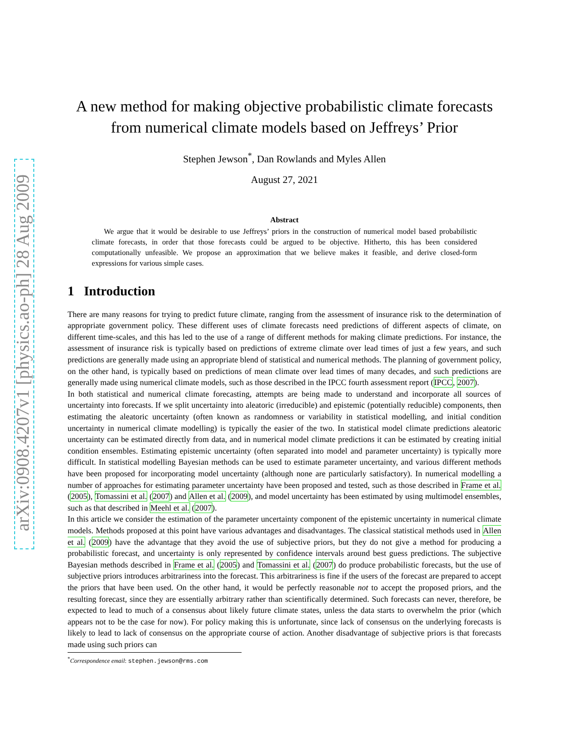arXiv:0908.4207v1 [physics.ao-ph] 28 Aug 2009
A new method for making objective probabilistic climate forecasts from numerical climate models based on Jeffreys’ Prior
Stephen Jewson<sup>*</sup>, Dan Rowlands and Myles Allen
August 27, 2021
Abstract
We argue that it would be desirable to use Jeffreys’ priors in the construction of numerical model based probabilistic climate forecasts, in order that those forecasts could be argued to be objective. Hitherto, this has been considered computationally unfeasible. We propose an approximation that we believe makes it feasible, and derive closed-form expressions for various simple cases.
1 Introduction
There are many reasons for trying to predict future climate, ranging from the assessment of insurance risk to the determination of appropriate government policy. These different uses of climate forecasts need predictions of different aspects of climate, on different time-scales, and this has led to the use of a range of different methods for making climate predictions. For instance, the assessment of insurance risk is typically based on predictions of extreme climate over lead times of just a few years, and such predictions are generally made using an appropriate blend of statistical and numerical methods. The planning of government policy, on the other hand, is typically based on predictions of mean climate over lead times of many decades, and such predictions are generally made using numerical climate models, such as those described in the IPCC fourth assessment report (IPCC, 2007).
In both statistical and numerical climate forecasting, attempts are being made to understand and incorporate all sources of uncertainty into forecasts. If we split uncertainty into aleatoric (irreducible) and epistemic (potentially reducible) components, then estimating the aleatoric uncertainty (often known as randomness or variability in statistical modelling, and initial condition uncertainty in numerical climate modelling) is typically the easier of the two. In statistical model climate predictions aleatoric uncertainty can be estimated directly from data, and in numerical model climate predictions it can be estimated by creating initial condition ensembles. Estimating epistemic uncertainty (often separated into model and parameter uncertainty) is typically more difficult. In statistical modelling Bayesian methods can be used to estimate parameter uncertainty, and various different methods have been proposed for incorporating model uncertainty (although none are particularly satisfactory). In numerical modelling a number of approaches for estimating parameter uncertainty have been proposed and tested, such as those described in Frame et al. (2005), Tomassini et al. (2007) and Allen et al. (2009), and model uncertainty has been estimated by using multimodel ensembles, such as that described in Meehl et al. (2007).
In this article we consider the estimation of the parameter uncertainty component of the epistemic uncertainty in numerical climate models. Methods proposed at this point have various advantages and disadvantages. The classical statistical methods used in Allen et al. (2009) have the advantage that they avoid the use of subjective priors, but they do not give a method for producing a probabilistic forecast, and uncertainty is only represented by confidence intervals around best guess predictions. The subjective Bayesian methods described in Frame et al. (2005) and Tomassini et al. (2007) do produce probabilistic forecasts, but the use of subjective priors introduces arbitrariness into the forecast. This arbitrariness is fine if the users of the forecast are prepared to accept the priors that have been used. On the other hand, it would be perfectly reasonable not to accept the proposed priors, and the resulting forecast, since they are essentially arbitrary rather than scientifically determined. Such forecasts can never, therefore, be expected to lead to much of a consensus about likely future climate states, unless the data starts to overwhelm the prior (which appears not to be the case for now). For policy making this is unfortunate, since lack of consensus on the underlying forecasts is likely to lead to lack of consensus on the appropriate course of action. Another disadvantage of subjective priors is that forecasts made using such priors can
<sup>*</sup> Correspondence email: stephen.jewson@rms.com